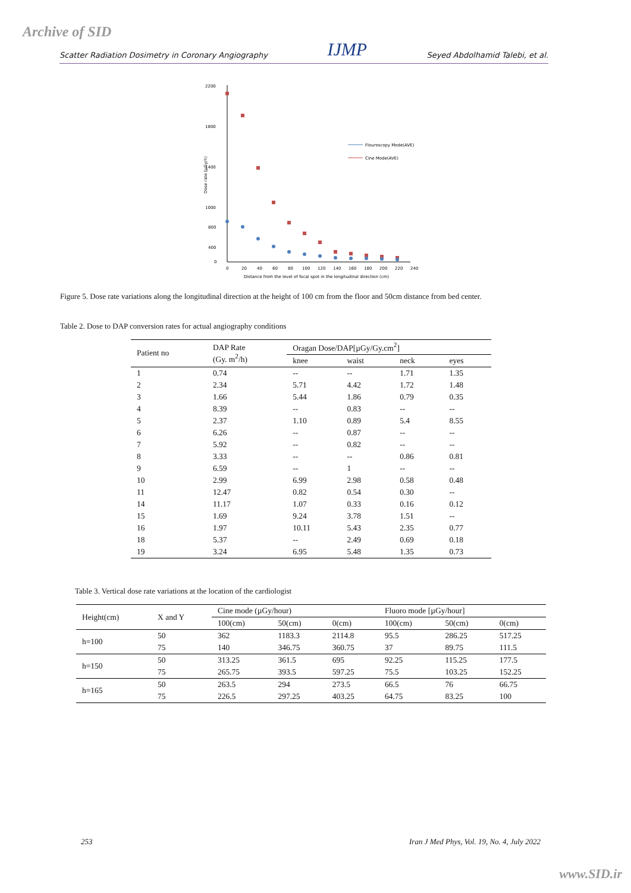Archive of SID Scatter Radiation Dosimetry in Coronary Angiography IJMP Seyed Abdolhamid Talebi, et al.
2200
1800
1400
1000
800
400
0
0
20
40
60
80
100
120
140
160
180
200
220
240
Distance from the level of focal spot in the longitudinal direction (cm)
Dose rate (µGy/h)
Flouroscopy Mode(AVE)
Cine Mode(AVE)
Figure 5. Dose rate variations along the longitudinal direction at the height of 100 cm from the floor and 50cm distance from bed center.
Table 2. Dose to DAP conversion rates for actual angiography conditions
| Patient no | DAP Rate (Gy. m<sup>2</sup>/h) | Oragan Dose/DAP[µGy/Gy.cm<sup>2</sup>] | | | |
| --- | --- | --- | --- | --- | --- |
| | | knee | waist | neck | eyes |
| 1 | 0.74 | -- | -- | 1.71 | 1.35 |
| 2 | 2.34 | 5.71 | 4.42 | 1.72 | 1.48 |
| 3 | 1.66 | 5.44 | 1.86 | 0.79 | 0.35 |
| 4 | 8.39 | -- | 0.83 | -- | -- |
| 5 | 2.37 | 1.10 | 0.89 | 5.4 | 8.55 |
| 6 | 6.26 | -- | 0.87 | -- | -- |
| 7 | 5.92 | -- | 0.82 | -- | -- |
| 8 | 3.33 | -- | -- | 0.86 | 0.81 |
| 9 | 6.59 | -- | 1 | -- | -- |
| 10 | 2.99 | 6.99 | 2.98 | 0.58 | 0.48 |
| 11 | 12.47 | 0.82 | 0.54 | 0.30 | -- |
| 14 | 11.17 | 1.07 | 0.33 | 0.16 | 0.12 |
| 15 | 1.69 | 9.24 | 3.78 | 1.51 | -- |
| 16 | 1.97 | 10.11 | 5.43 | 2.35 | 0.77 |
| 18 | 5.37 | -- | 2.49 | 0.69 | 0.18 |
| 19 | 3.24 | 6.95 | 5.48 | 1.35 | 0.73 |
Table 3. Vertical dose rate variations at the location of the cardiologist
| Height(cm) | X and Y | Cine mode (µGy/hour) | | | Fluoro mode [µGy/hour] | | |
| --- | --- | --- | --- | --- | --- | --- | --- |
| | | 100(cm) | 50(cm) | 0(cm) | 100(cm) | 50(cm) | 0(cm) |
| h=100 | 50 | 362 | 1183.3 | 2114.8 | 95.5 | 286.25 | 517.25 |
| | 75 | 140 | 346.75 | 360.75 | 37 | 89.75 | 111.5 |
| h=150 | 50 | 313.25 | 361.5 | 695 | 92.25 | 115.25 | 177.5 |
| | 75 | 265.75 | 393.5 | 597.25 | 75.5 | 103.25 | 152.25 |
| h=165 | 50 | 263.5 | 294 | 273.5 | 66.5 | 76 | 66.75 |
| | 75 | 226.5 | 297.25 | 403.25 | 64.75 | 83.25 | 100 |
253
Iran J Med Phys, Vol. 19, No. 4, July 2022
www.SID.ir